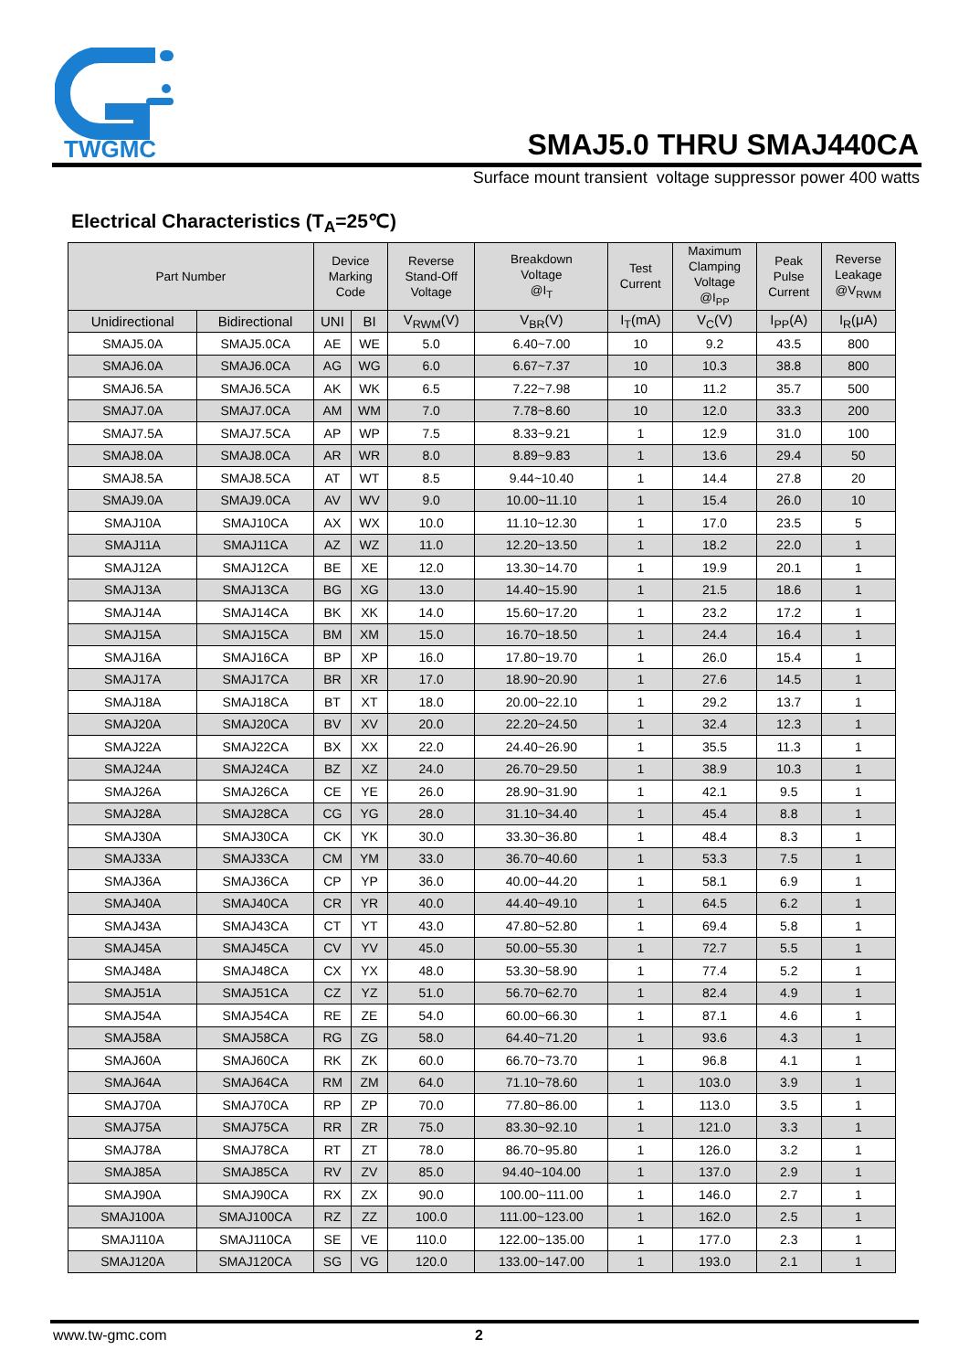TWGMC
SMAJ5.0 THRU SMAJ440CA
Surface mount transient voltage suppressor power 400 watts
Electrical Characteristics (T<sub>A</sub>=25℃)
| Part Number | | Device Marking Code | | Reverse Stand-Off Voltage | Breakdown Voltage @I<sub>T</sub> | Test Current | Maximum Clamping Voltage @I<sub>PP</sub> | Peak Pulse Current | Reverse Leakage @V<sub>RWM</sub> |
| --- | --- | --- | --- | --- | --- | --- | --- | --- | --- |
| Unidirectional | Bidirectional | UNI | BI | V<sub>RWM</sub>(V) | V<sub>BR</sub>(V) | I<sub>T</sub>(mA) | V<sub>C</sub>(V) | I<sub>PP</sub>(A) | I<sub>R</sub>(μA) |
| SMAJ5.0A | SMAJ5.0CA | AE | WE | 5.0 | 6.40~7.00 | 10 | 9.2 | 43.5 | 800 |
| SMAJ6.0A | SMAJ6.0CA | AG | WG | 6.0 | 6.67~7.37 | 10 | 10.3 | 38.8 | 800 |
| SMAJ6.5A | SMAJ6.5CA | AK | WK | 6.5 | 7.22~7.98 | 10 | 11.2 | 35.7 | 500 |
| SMAJ7.0A | SMAJ7.0CA | AM | WM | 7.0 | 7.78~8.60 | 10 | 12.0 | 33.3 | 200 |
| SMAJ7.5A | SMAJ7.5CA | AP | WP | 7.5 | 8.33~9.21 | 1 | 12.9 | 31.0 | 100 |
| SMAJ8.0A | SMAJ8.0CA | AR | WR | 8.0 | 8.89~9.83 | 1 | 13.6 | 29.4 | 50 |
| SMAJ8.5A | SMAJ8.5CA | AT | WT | 8.5 | 9.44~10.40 | 1 | 14.4 | 27.8 | 20 |
| SMAJ9.0A | SMAJ9.0CA | AV | WV | 9.0 | 10.00~11.10 | 1 | 15.4 | 26.0 | 10 |
| SMAJ10A | SMAJ10CA | AX | WX | 10.0 | 11.10~12.30 | 1 | 17.0 | 23.5 | 5 |
| SMAJ11A | SMAJ11CA | AZ | WZ | 11.0 | 12.20~13.50 | 1 | 18.2 | 22.0 | 1 |
| SMAJ12A | SMAJ12CA | BE | XE | 12.0 | 13.30~14.70 | 1 | 19.9 | 20.1 | 1 |
| SMAJ13A | SMAJ13CA | BG | XG | 13.0 | 14.40~15.90 | 1 | 21.5 | 18.6 | 1 |
| SMAJ14A | SMAJ14CA | BK | XK | 14.0 | 15.60~17.20 | 1 | 23.2 | 17.2 | 1 |
| SMAJ15A | SMAJ15CA | BM | XM | 15.0 | 16.70~18.50 | 1 | 24.4 | 16.4 | 1 |
| SMAJ16A | SMAJ16CA | BP | XP | 16.0 | 17.80~19.70 | 1 | 26.0 | 15.4 | 1 |
| SMAJ17A | SMAJ17CA | BR | XR | 17.0 | 18.90~20.90 | 1 | 27.6 | 14.5 | 1 |
| SMAJ18A | SMAJ18CA | BT | XT | 18.0 | 20.00~22.10 | 1 | 29.2 | 13.7 | 1 |
| SMAJ20A | SMAJ20CA | BV | XV | 20.0 | 22.20~24.50 | 1 | 32.4 | 12.3 | 1 |
| SMAJ22A | SMAJ22CA | BX | XX | 22.0 | 24.40~26.90 | 1 | 35.5 | 11.3 | 1 |
| SMAJ24A | SMAJ24CA | BZ | XZ | 24.0 | 26.70~29.50 | 1 | 38.9 | 10.3 | 1 |
| SMAJ26A | SMAJ26CA | CE | YE | 26.0 | 28.90~31.90 | 1 | 42.1 | 9.5 | 1 |
| SMAJ28A | SMAJ28CA | CG | YG | 28.0 | 31.10~34.40 | 1 | 45.4 | 8.8 | 1 |
| SMAJ30A | SMAJ30CA | CK | YK | 30.0 | 33.30~36.80 | 1 | 48.4 | 8.3 | 1 |
| SMAJ33A | SMAJ33CA | CM | YM | 33.0 | 36.70~40.60 | 1 | 53.3 | 7.5 | 1 |
| SMAJ36A | SMAJ36CA | CP | YP | 36.0 | 40.00~44.20 | 1 | 58.1 | 6.9 | 1 |
| SMAJ40A | SMAJ40CA | CR | YR | 40.0 | 44.40~49.10 | 1 | 64.5 | 6.2 | 1 |
| SMAJ43A | SMAJ43CA | CT | YT | 43.0 | 47.80~52.80 | 1 | 69.4 | 5.8 | 1 |
| SMAJ45A | SMAJ45CA | CV | YV | 45.0 | 50.00~55.30 | 1 | 72.7 | 5.5 | 1 |
| SMAJ48A | SMAJ48CA | CX | YX | 48.0 | 53.30~58.90 | 1 | 77.4 | 5.2 | 1 |
| SMAJ51A | SMAJ51CA | CZ | YZ | 51.0 | 56.70~62.70 | 1 | 82.4 | 4.9 | 1 |
| SMAJ54A | SMAJ54CA | RE | ZE | 54.0 | 60.00~66.30 | 1 | 87.1 | 4.6 | 1 |
| SMAJ58A | SMAJ58CA | RG | ZG | 58.0 | 64.40~71.20 | 1 | 93.6 | 4.3 | 1 |
| SMAJ60A | SMAJ60CA | RK | ZK | 60.0 | 66.70~73.70 | 1 | 96.8 | 4.1 | 1 |
| SMAJ64A | SMAJ64CA | RM | ZM | 64.0 | 71.10~78.60 | 1 | 103.0 | 3.9 | 1 |
| SMAJ70A | SMAJ70CA | RP | ZP | 70.0 | 77.80~86.00 | 1 | 113.0 | 3.5 | 1 |
| SMAJ75A | SMAJ75CA | RR | ZR | 75.0 | 83.30~92.10 | 1 | 121.0 | 3.3 | 1 |
| SMAJ78A | SMAJ78CA | RT | ZT | 78.0 | 86.70~95.80 | 1 | 126.0 | 3.2 | 1 |
| SMAJ85A | SMAJ85CA | RV | ZV | 85.0 | 94.40~104.00 | 1 | 137.0 | 2.9 | 1 |
| SMAJ90A | SMAJ90CA | RX | ZX | 90.0 | 100.00~111.00 | 1 | 146.0 | 2.7 | 1 |
| SMAJ100A | SMAJ100CA | RZ | ZZ | 100.0 | 111.00~123.00 | 1 | 162.0 | 2.5 | 1 |
| SMAJ110A | SMAJ110CA | SE | VE | 110.0 | 122.00~135.00 | 1 | 177.0 | 2.3 | 1 |
| SMAJ120A | SMAJ120CA | SG | VG | 120.0 | 133.00~147.00 | 1 | 193.0 | 2.1 | 1 |
www.tw-gmc.com 2